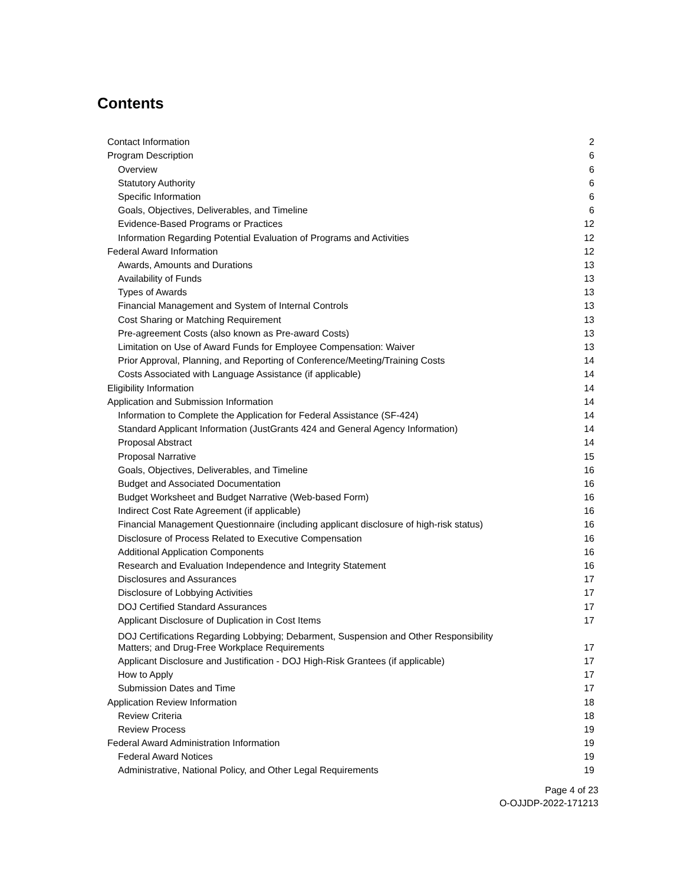Contents
| Contact Information | 2 |
| Program Description | 6 |
| Overview | 6 |
| Statutory Authority | 6 |
| Specific Information | 6 |
| Goals, Objectives, Deliverables, and Timeline | 6 |
| Evidence-Based Programs or Practices | 12 |
| Information Regarding Potential Evaluation of Programs and Activities | 12 |
| Federal Award Information | 12 |
| Awards, Amounts and Durations | 13 |
| Availability of Funds | 13 |
| Types of Awards | 13 |
| Financial Management and System of Internal Controls | 13 |
| Cost Sharing or Matching Requirement | 13 |
| Pre-agreement Costs (also known as Pre-award Costs) | 13 |
| Limitation on Use of Award Funds for Employee Compensation: Waiver | 13 |
| Prior Approval, Planning, and Reporting of Conference/Meeting/Training Costs | 14 |
| Costs Associated with Language Assistance (if applicable) | 14 |
| Eligibility Information | 14 |
| Application and Submission Information | 14 |
| Information to Complete the Application for Federal Assistance (SF-424) | 14 |
| Standard Applicant Information (JustGrants 424 and General Agency Information) | 14 |
| Proposal Abstract | 14 |
| Proposal Narrative | 15 |
| Goals, Objectives, Deliverables, and Timeline | 16 |
| Budget and Associated Documentation | 16 |
| Budget Worksheet and Budget Narrative (Web-based Form) | 16 |
| Indirect Cost Rate Agreement (if applicable) | 16 |
| Financial Management Questionnaire (including applicant disclosure of high-risk status) | 16 |
| Disclosure of Process Related to Executive Compensation | 16 |
| Additional Application Components | 16 |
| Research and Evaluation Independence and Integrity Statement | 16 |
| Disclosures and Assurances | 17 |
| Disclosure of Lobbying Activities | 17 |
| DOJ Certified Standard Assurances | 17 |
| Applicant Disclosure of Duplication in Cost Items | 17 |
| DOJ Certifications Regarding Lobbying; Debarment, Suspension and Other Responsibility Matters; and Drug-Free Workplace Requirements | 17 |
| Applicant Disclosure and Justification - DOJ High-Risk Grantees (if applicable) | 17 |
| How to Apply | 17 |
| Submission Dates and Time | 17 |
| Application Review Information | 18 |
| Review Criteria | 18 |
| Review Process | 19 |
| Federal Award Administration Information | 19 |
| Federal Award Notices | 19 |
| Administrative, National Policy, and Other Legal Requirements | 19 |
Page 4 of 23
O-OJJDP-2022-171213